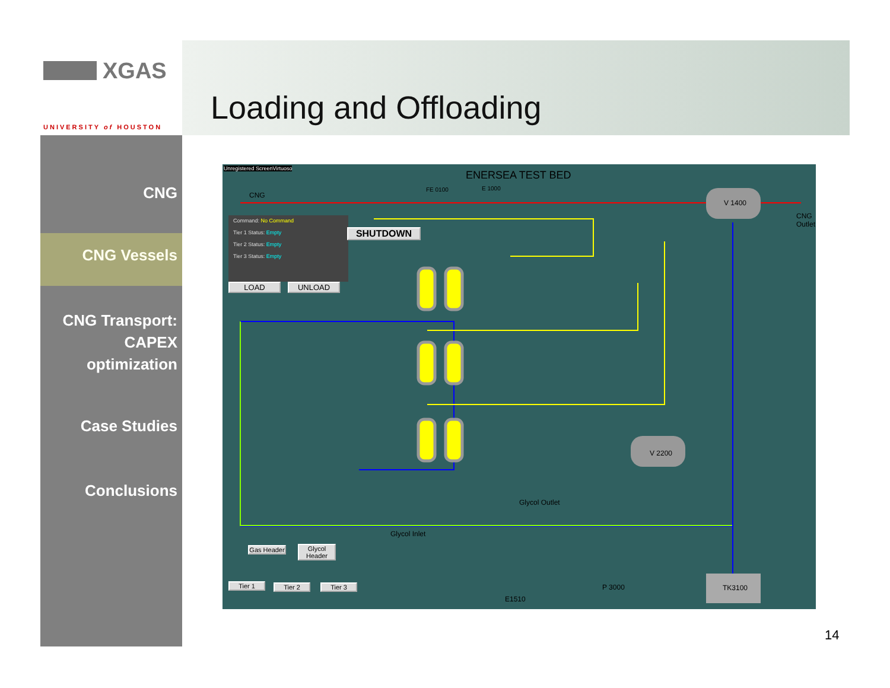XGAS
UNIVERSITY of HOUSTON
Loading and Offloading
CNG
CNG Vessels
CNG Transport:
CAPEX
optimization
Case Studies
Conclusions
Unregistered ScreenVirtuoso
ENERSEA TEST BED
CNG
FE 0100 E 1000
V 1400
CNG Outlet
Command: No Command
Tier 1 Status: Empty
Tier 2 Status: Empty
Tier 3 Status: Empty
SHUTDOWN
LOAD UNLOAD
V 2200
Glycol Outlet
Glycol Inlet
Gas Header
Glycol Header
Tier 1 Tier 2 Tier 3 P 3000
E1510
TK3100
14